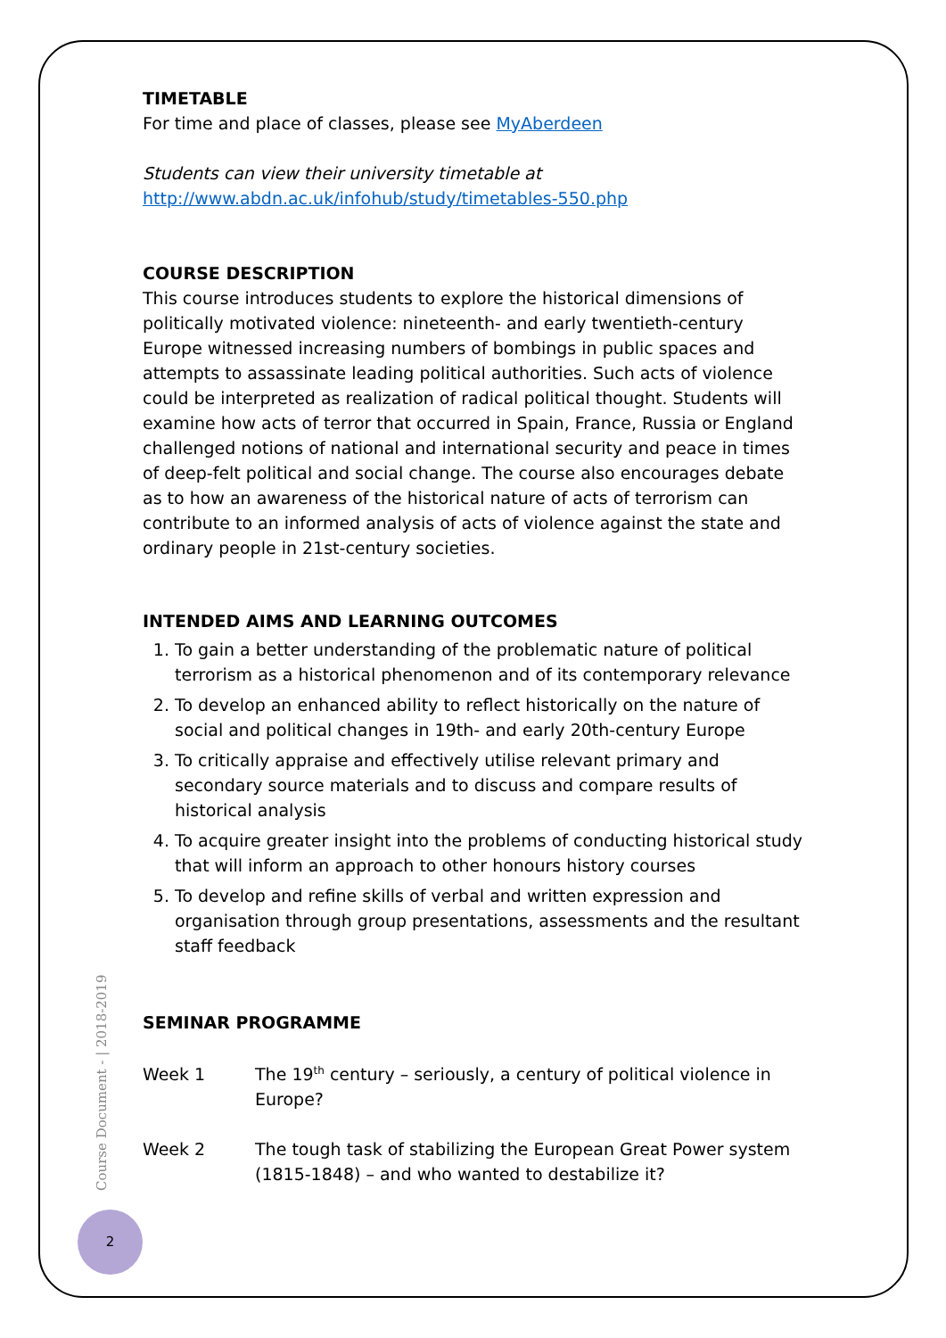TIMETABLE
For time and place of classes, please see MyAberdeen
Students can view their university timetable at
http://www.abdn.ac.uk/infohub/study/timetables-550.php
COURSE DESCRIPTION
This course introduces students to explore the historical dimensions of politically motivated violence: nineteenth- and early twentieth-century Europe witnessed increasing numbers of bombings in public spaces and attempts to assassinate leading political authorities. Such acts of violence could be interpreted as realization of radical political thought. Students will examine how acts of terror that occurred in Spain, France, Russia or England challenged notions of national and international security and peace in times of deep-felt political and social change. The course also encourages debate as to how an awareness of the historical nature of acts of terrorism can contribute to an informed analysis of acts of violence against the state and ordinary people in 21st-century societies.
INTENDED AIMS AND LEARNING OUTCOMES
1. To gain a better understanding of the problematic nature of political terrorism as a historical phenomenon and of its contemporary relevance
2. To develop an enhanced ability to reflect historically on the nature of social and political changes in 19th- and early 20th-century Europe
3. To critically appraise and effectively utilise relevant primary and secondary source materials and to discuss and compare results of historical analysis
4. To acquire greater insight into the problems of conducting historical study that will inform an approach to other honours history courses
5. To develop and refine skills of verbal and written expression and organisation through group presentations, assessments and the resultant staff feedback
SEMINAR PROGRAMME
Week 1 The 19<sup>th</sup> century – seriously, a century of political violence in Europe?
Week 2 The tough task of stabilizing the European Great Power system (1815-1848) – and who wanted to destabilize it?
Course Document - | 2018-2019
2